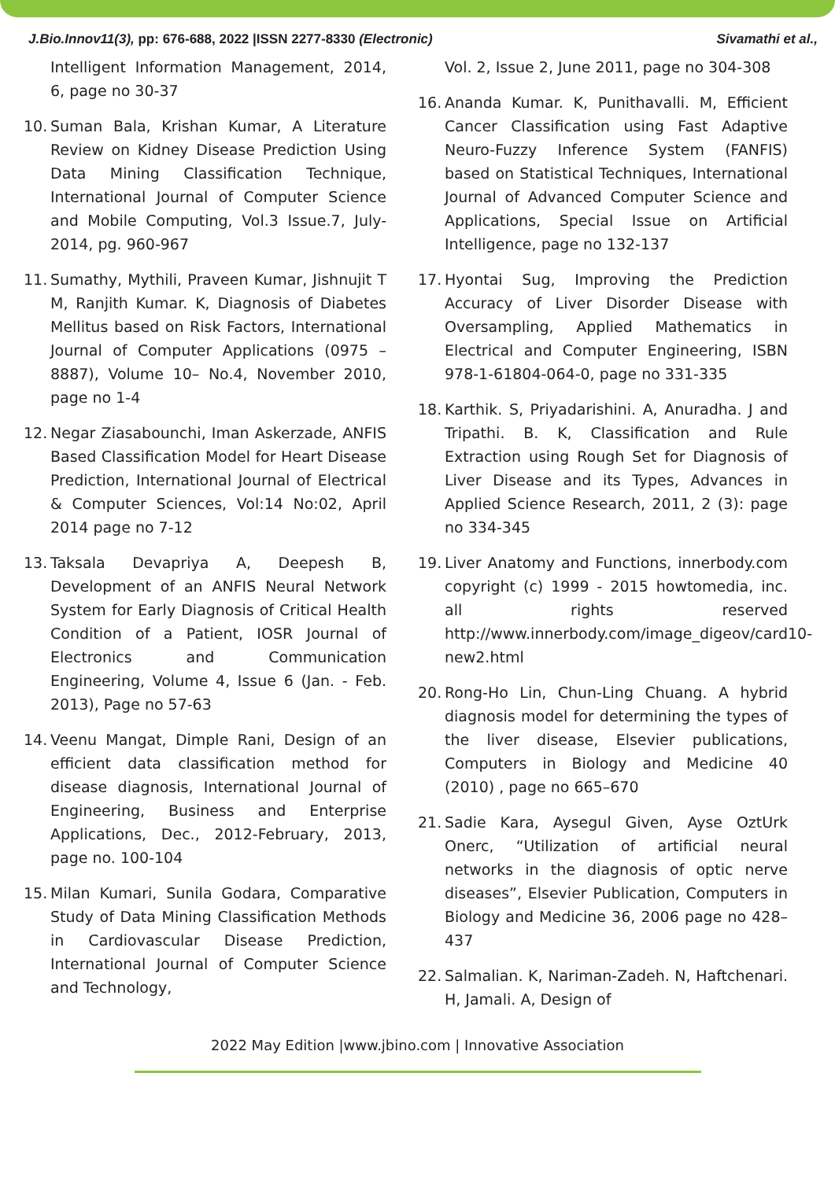J.Bio.Innov11(3), pp: 676-688, 2022 |ISSN 2277-8330 (Electronic) Sivamathi et al.,
Intelligent Information Management, 2014, 6, page no 30-37
10. Suman Bala, Krishan Kumar, A Literature Review on Kidney Disease Prediction Using Data Mining Classification Technique, International Journal of Computer Science and Mobile Computing, Vol.3 Issue.7, July- 2014, pg. 960-967
11. Sumathy, Mythili, Praveen Kumar, Jishnujit T M, Ranjith Kumar. K, Diagnosis of Diabetes Mellitus based on Risk Factors, International Journal of Computer Applications (0975 – 8887), Volume 10– No.4, November 2010, page no 1-4
12. Negar Ziasabounchi, Iman Askerzade, ANFIS Based Classification Model for Heart Disease Prediction, International Journal of Electrical & Computer Sciences, Vol:14 No:02, April 2014 page no 7-12
13. Taksala Devapriya A, Deepesh B, Development of an ANFIS Neural Network System for Early Diagnosis of Critical Health Condition of a Patient, IOSR Journal of Electronics and Communication Engineering, Volume 4, Issue 6 (Jan. - Feb. 2013), Page no 57-63
14. Veenu Mangat, Dimple Rani, Design of an efficient data classification method for disease diagnosis, International Journal of Engineering, Business and Enterprise Applications, Dec., 2012-February, 2013, page no. 100-104
15. Milan Kumari, Sunila Godara, Comparative Study of Data Mining Classification Methods in Cardiovascular Disease Prediction, International Journal of Computer Science and Technology,
Vol. 2, Issue 2, June 2011, page no 304-308
16. Ananda Kumar. K, Punithavalli. M, Efficient Cancer Classification using Fast Adaptive Neuro-Fuzzy Inference System (FANFIS) based on Statistical Techniques, International Journal of Advanced Computer Science and Applications, Special Issue on Artificial Intelligence, page no 132-137
17. Hyontai Sug, Improving the Prediction Accuracy of Liver Disorder Disease with Oversampling, Applied Mathematics in Electrical and Computer Engineering, ISBN 978-1-61804-064-0, page no 331-335
18. Karthik. S, Priyadarishini. A, Anuradha. J and Tripathi. B. K, Classification and Rule Extraction using Rough Set for Diagnosis of Liver Disease and its Types, Advances in Applied Science Research, 2011, 2 (3): page no 334-345
19. Liver Anatomy and Functions, innerbody.com copyright (c) 1999 - 2015 howtomedia, inc. all rights reserved http://www.innerbody.com/image_digeov/card10-new2.html
20. Rong-Ho Lin, Chun-Ling Chuang. A hybrid diagnosis model for determining the types of the liver disease, Elsevier publications, Computers in Biology and Medicine 40 (2010) , page no 665–670
21. Sadie Kara, Aysegul Given, Ayse OztUrk Onerc, “Utilization of artificial neural networks in the diagnosis of optic nerve diseases”, Elsevier Publication, Computers in Biology and Medicine 36, 2006 page no 428–437
22. Salmalian. K, Nariman-Zadeh. N, Haftchenari. H, Jamali. A, Design of
2022 May Edition |www.jbino.com | Innovative Association